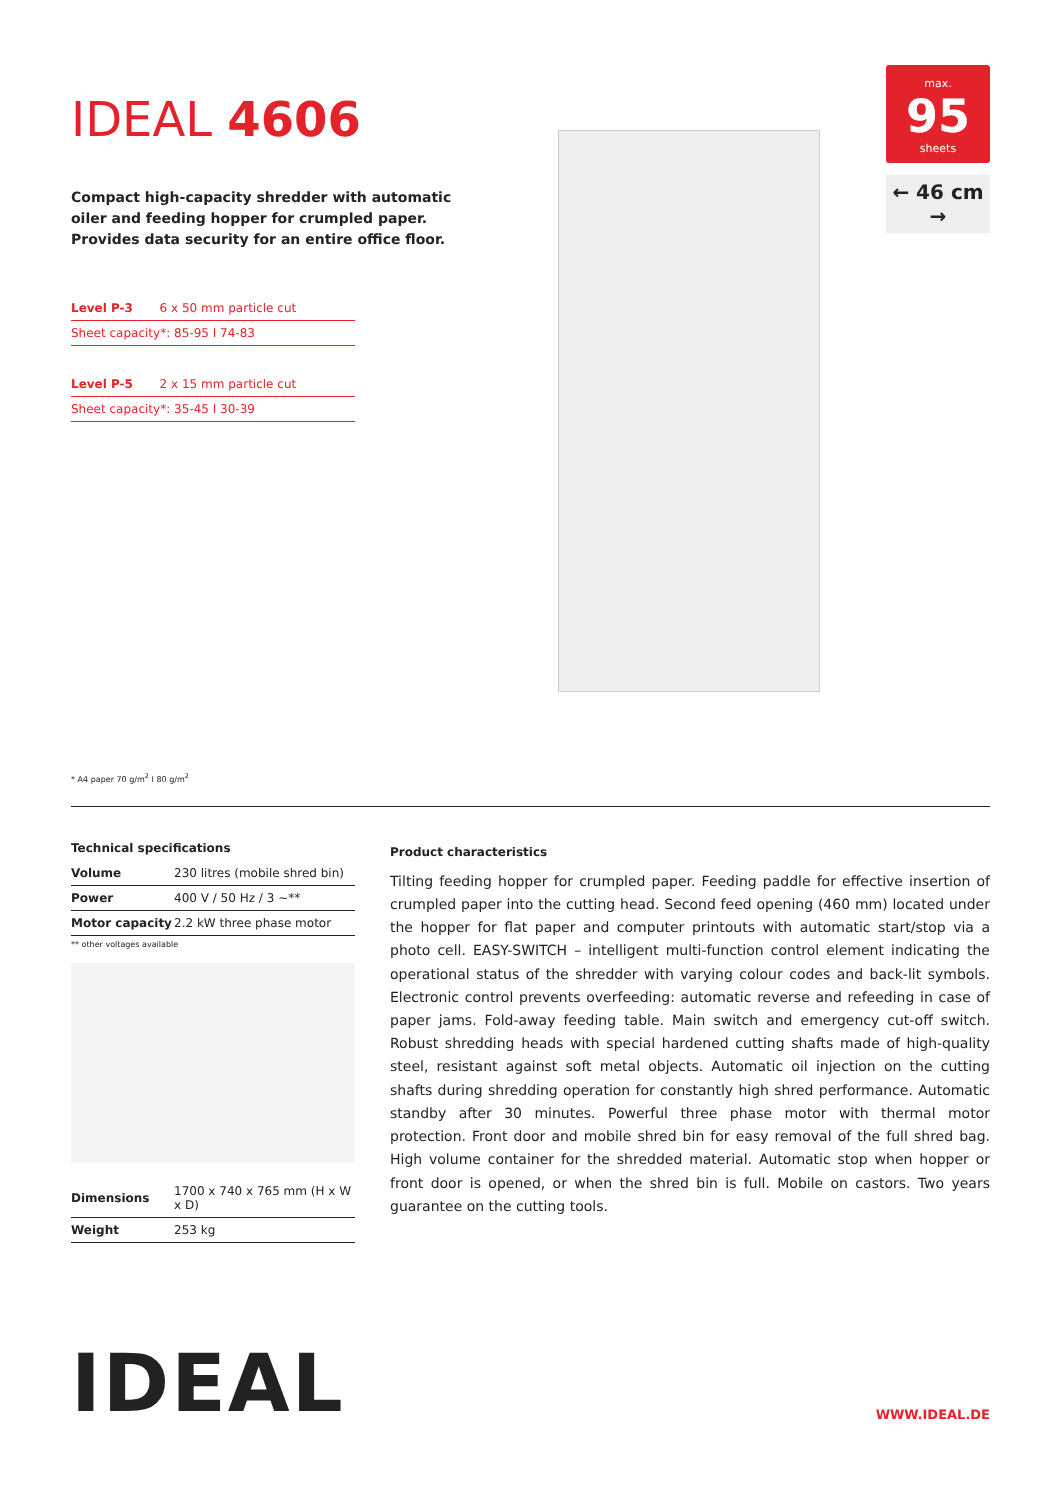IDEAL 4606
Compact high-capacity shredder with automatic oiler and feeding hopper for crumpled paper. Provides data security for an entire office floor.
| Level P-3 | 6 x 50 mm particle cut |
| Sheet capacity*: 85-95 I 74-83 | |
| Level P-5 | 2 x 15 mm particle cut |
| Sheet capacity*: 35-45 I 30-39 | |
max.
95
sheets
← 46 cm →
* A4 paper 70 g/m<sup>2</sup> I 80 g/m<sup>2</sup>
Technical specifications
| Volume | 230 litres (mobile shred bin) |
| Power | 400 V / 50 Hz / 3 ~** |
| Motor capacity | 2.2 kW three phase motor |
** other voltages available
| Dimensions | 1700 x 740 x 765 mm (H x W x D) |
| Weight | 253 kg |
Product characteristics
Tilting feeding hopper for crumpled paper. Feeding paddle for effective insertion of crumpled paper into the cutting head. Second feed opening (460 mm) located under the hopper for flat paper and computer printouts with automatic start/stop via a photo cell. EASY-SWITCH – intelligent multi-function control element indicating the operational status of the shredder with varying colour codes and back-lit symbols. Electronic control prevents overfeeding: automatic reverse and refeeding in case of paper jams. Fold-away feeding table. Main switch and emergency cut-off switch. Robust shredding heads with special hardened cutting shafts made of high-quality steel, resistant against soft metal objects. Automatic oil injection on the cutting shafts during shredding operation for constantly high shred performance. Automatic standby after 30 minutes. Powerful three phase motor with thermal motor protection. Front door and mobile shred bin for easy removal of the full shred bag. High volume container for the shredded material. Automatic stop when hopper or front door is opened, or when the shred bin is full. Mobile on castors. Two years guarantee on the cutting tools.
IDEAL
WWW.IDEAL.DE